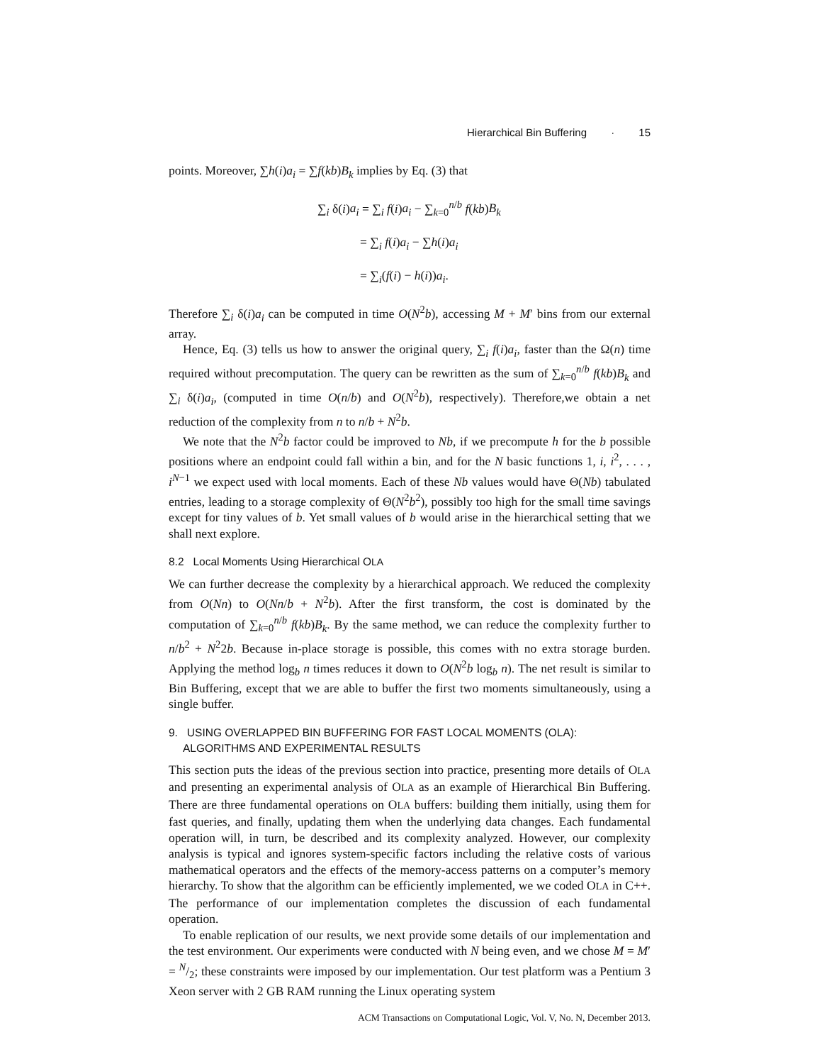Hierarchical Bin Buffering · 15
points. Moreover, ∑h(i)a<sub>i</sub> = ∑f(kb)B<sub>k</sub> implies by Eq. (3) that
∑<sub>i</sub> δ(i)a<sub>i</sub> = ∑<sub>i</sub> f(i)a<sub>i</sub> − ∑<sub>k=0</sub><sup>n/b</sup> f(kb)B<sub>k</sub>
= ∑<sub>i</sub> f(i)a<sub>i</sub> − ∑h(i)a<sub>i</sub>
= ∑<sub>i</sub>(f(i) − h(i))a<sub>i</sub>.
Therefore ∑<sub>i</sub> δ(i)a<sub>i</sub> can be computed in time O(N<sup>2</sup>b), accessing M + M′ bins from our external array.
Hence, Eq. (3) tells us how to answer the original query, ∑<sub>i</sub> f(i)a<sub>i</sub>, faster than the Ω(n) time required without precomputation. The query can be rewritten as the sum of ∑<sub>k=0</sub><sup>n/b</sup> f(kb)B<sub>k</sub> and ∑<sub>i</sub> δ(i)a<sub>i</sub>, (computed in time O(n/b) and O(N<sup>2</sup>b), respectively). Therefore,we obtain a net reduction of the complexity from n to n/b + N<sup>2</sup>b.
We note that the N<sup>2</sup>b factor could be improved to Nb, if we precompute h for the b possible positions where an endpoint could fall within a bin, and for the N basic functions 1, i, i<sup>2</sup>, . . . , i<sup>N−1</sup> we expect used with local moments. Each of these Nb values would have Θ(Nb) tabulated entries, leading to a storage complexity of Θ(N<sup>2</sup>b<sup>2</sup>), possibly too high for the small time savings except for tiny values of b. Yet small values of b would arise in the hierarchical setting that we shall next explore.
8.2 Local Moments Using Hierarchical OLA
We can further decrease the complexity by a hierarchical approach. We reduced the complexity from O(Nn) to O(Nn/b + N<sup>2</sup>b). After the first transform, the cost is dominated by the computation of ∑<sub>k=0</sub><sup>n/b</sup> f(kb)B<sub>k</sub>. By the same method, we can reduce the complexity further to n/b<sup>2</sup> + N<sup>2</sup>2b. Because in-place storage is possible, this comes with no extra storage burden. Applying the method log<sub>b</sub> n times reduces it down to O(N<sup>2</sup>b log<sub>b</sub> n). The net result is similar to Bin Buffering, except that we are able to buffer the first two moments simultaneously, using a single buffer.
9. USING OVERLAPPED BIN BUFFERING FOR FAST LOCAL MOMENTS (OLA): ALGORITHMS AND EXPERIMENTAL RESULTS
This section puts the ideas of the previous section into practice, presenting more details of OLA and presenting an experimental analysis of OLA as an example of Hierarchical Bin Buffering. There are three fundamental operations on OLA buffers: building them initially, using them for fast queries, and finally, updating them when the underlying data changes. Each fundamental operation will, in turn, be described and its complexity analyzed. However, our complexity analysis is typical and ignores system-specific factors including the relative costs of various mathematical operators and the effects of the memory-access patterns on a computer’s memory hierarchy. To show that the algorithm can be efficiently implemented, we we coded OLA in C++. The performance of our implementation completes the discussion of each fundamental operation.
To enable replication of our results, we next provide some details of our implementation and the test environment. Our experiments were conducted with N being even, and we chose M = M′ = N/2; these constraints were imposed by our implementation. Our test platform was a Pentium 3 Xeon server with 2 GB RAM running the Linux operating system
ACM Transactions on Computational Logic, Vol. V, No. N, December 2013.